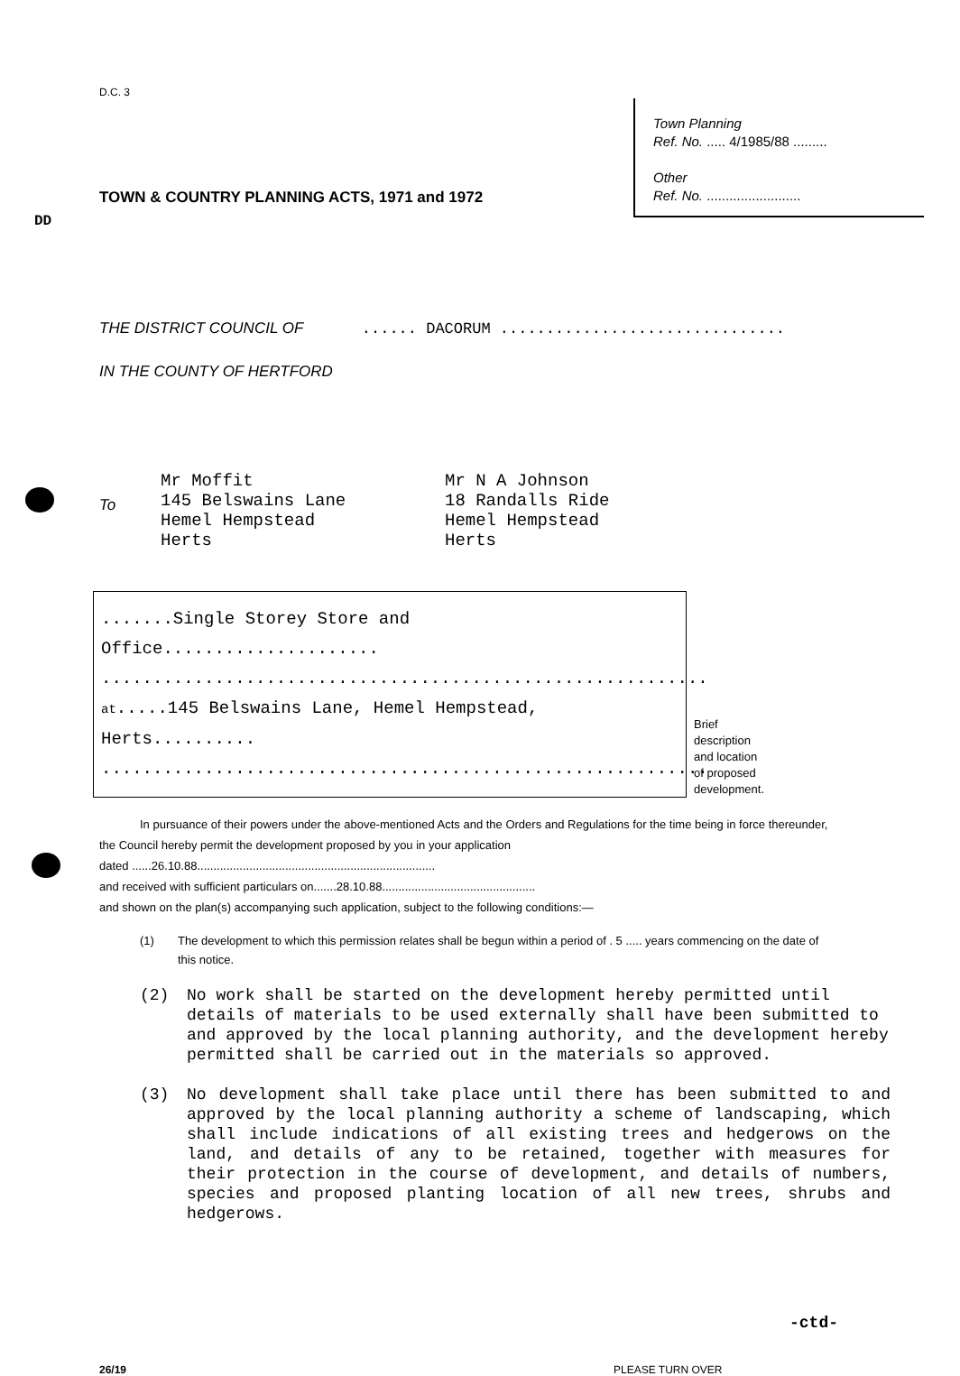D.C. 3
TOWN & COUNTRY PLANNING ACTS, 1971 and 1972
Town Planning
Ref. No. ..... 4/1985/88 .........
Other
Ref. No. .........................
DD
THE DISTRICT COUNCIL OF ...... DACORUM ...............................
IN THE COUNTY OF HERTFORD
To
Mr Moffit
145 Belswains Lane
Hemel Hempstead
Herts
Mr N A Johnson
18 Randalls Ride
Hemel Hempstead
Herts
.......Single Storey Store and Office.....................
...........................................................
at.....145 Belswains Lane, Hemel Hempstead, Herts..........
...........................................................
Brief
description
and location
of proposed
development.
In pursuance of their powers under the above-mentioned Acts and the Orders and Regulations for the time being in force thereunder, the Council hereby permit the development proposed by you in your application
dated ......26.10.88.........................................................................
and received with sufficient particulars on.......28.10.88...............................................
and shown on the plan(s) accompanying such application, subject to the following conditions:—
(1) The development to which this permission relates shall be begun within a period of . 5 ..... years commencing on the date of this notice.
(2) No work shall be started on the development hereby permitted until details of materials to be used externally shall have been submitted to and approved by the local planning authority, and the development hereby permitted shall be carried out in the materials so approved.
(3) No development shall take place until there has been submitted to and approved by the local planning authority a scheme of landscaping, which shall include indications of all existing trees and hedgerows on the land, and details of any to be retained, together with measures for their protection in the course of development, and details of numbers, species and proposed planting location of all new trees, shrubs and hedgerows.
-ctd-
26/19 PLEASE TURN OVER